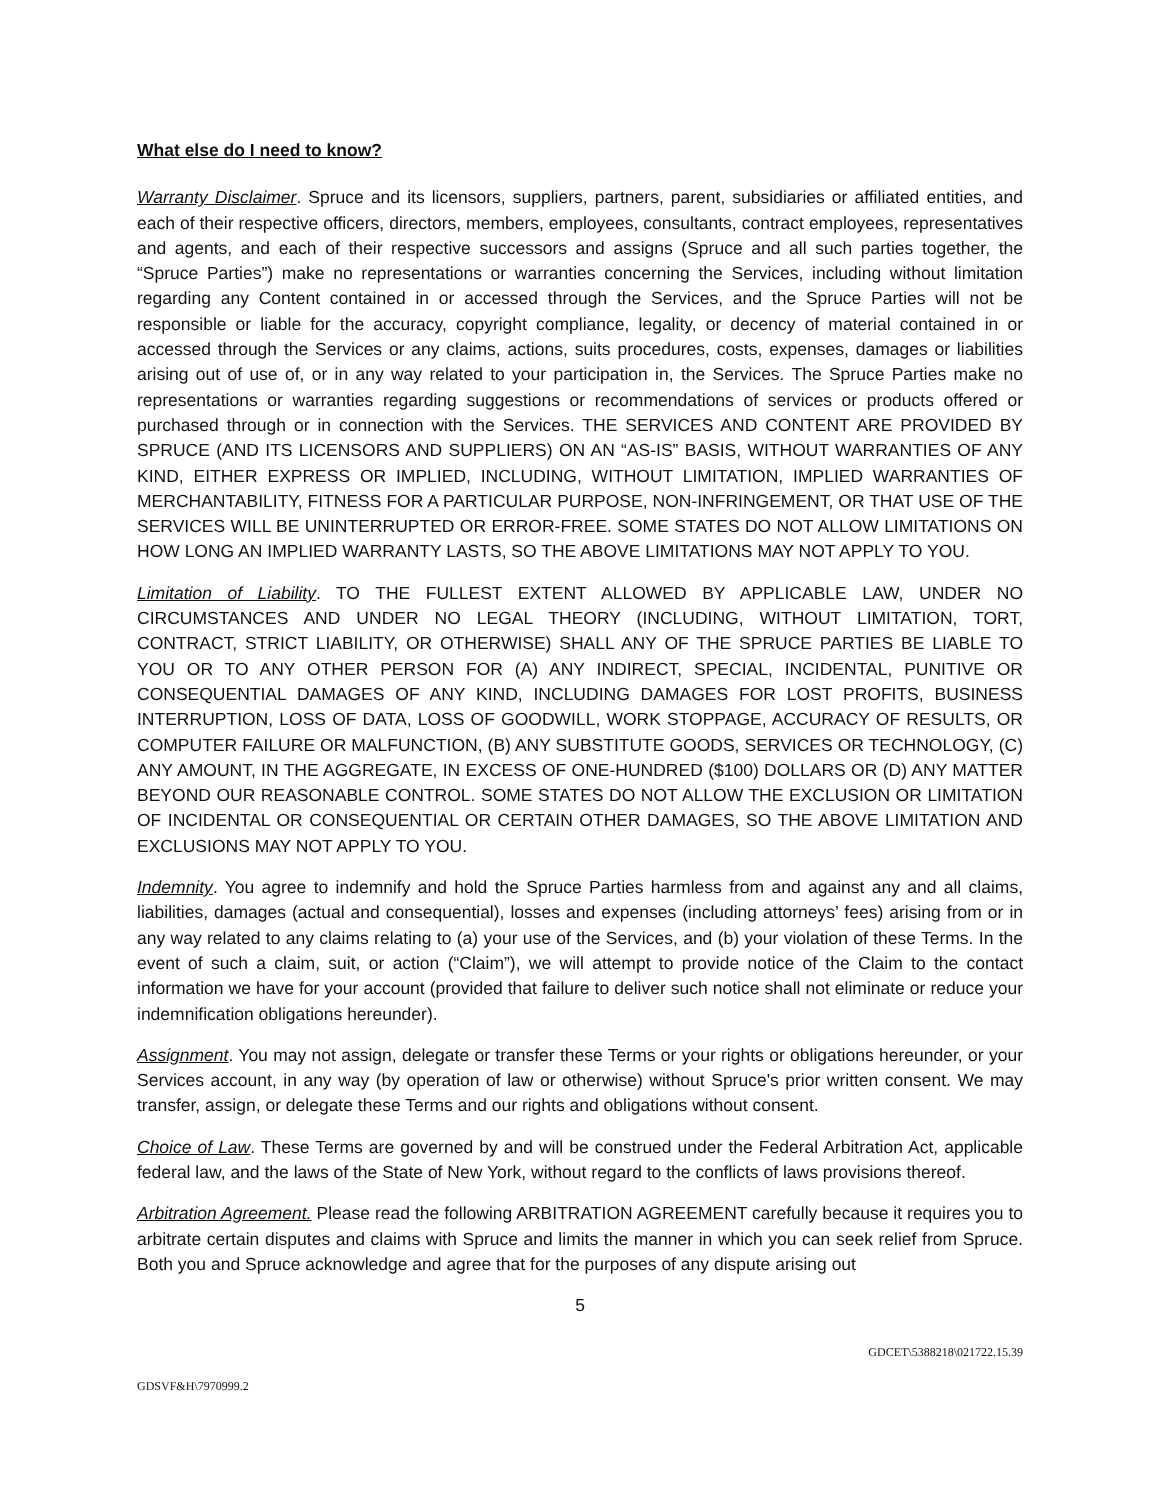What else do I need to know?
Warranty Disclaimer. Spruce and its licensors, suppliers, partners, parent, subsidiaries or affiliated entities, and each of their respective officers, directors, members, employees, consultants, contract employees, representatives and agents, and each of their respective successors and assigns (Spruce and all such parties together, the “Spruce Parties”) make no representations or warranties concerning the Services, including without limitation regarding any Content contained in or accessed through the Services, and the Spruce Parties will not be responsible or liable for the accuracy, copyright compliance, legality, or decency of material contained in or accessed through the Services or any claims, actions, suits procedures, costs, expenses, damages or liabilities arising out of use of, or in any way related to your participation in, the Services. The Spruce Parties make no representations or warranties regarding suggestions or recommendations of services or products offered or purchased through or in connection with the Services. THE SERVICES AND CONTENT ARE PROVIDED BY SPRUCE (AND ITS LICENSORS AND SUPPLIERS) ON AN “AS-IS” BASIS, WITHOUT WARRANTIES OF ANY KIND, EITHER EXPRESS OR IMPLIED, INCLUDING, WITHOUT LIMITATION, IMPLIED WARRANTIES OF MERCHANTABILITY, FITNESS FOR A PARTICULAR PURPOSE, NON-INFRINGEMENT, OR THAT USE OF THE SERVICES WILL BE UNINTERRUPTED OR ERROR-FREE. SOME STATES DO NOT ALLOW LIMITATIONS ON HOW LONG AN IMPLIED WARRANTY LASTS, SO THE ABOVE LIMITATIONS MAY NOT APPLY TO YOU.
Limitation of Liability. TO THE FULLEST EXTENT ALLOWED BY APPLICABLE LAW, UNDER NO CIRCUMSTANCES AND UNDER NO LEGAL THEORY (INCLUDING, WITHOUT LIMITATION, TORT, CONTRACT, STRICT LIABILITY, OR OTHERWISE) SHALL ANY OF THE SPRUCE PARTIES BE LIABLE TO YOU OR TO ANY OTHER PERSON FOR (A) ANY INDIRECT, SPECIAL, INCIDENTAL, PUNITIVE OR CONSEQUENTIAL DAMAGES OF ANY KIND, INCLUDING DAMAGES FOR LOST PROFITS, BUSINESS INTERRUPTION, LOSS OF DATA, LOSS OF GOODWILL, WORK STOPPAGE, ACCURACY OF RESULTS, OR COMPUTER FAILURE OR MALFUNCTION, (B) ANY SUBSTITUTE GOODS, SERVICES OR TECHNOLOGY, (C) ANY AMOUNT, IN THE AGGREGATE, IN EXCESS OF ONE-HUNDRED ($100) DOLLARS OR (D) ANY MATTER BEYOND OUR REASONABLE CONTROL. SOME STATES DO NOT ALLOW THE EXCLUSION OR LIMITATION OF INCIDENTAL OR CONSEQUENTIAL OR CERTAIN OTHER DAMAGES, SO THE ABOVE LIMITATION AND EXCLUSIONS MAY NOT APPLY TO YOU.
Indemnity. You agree to indemnify and hold the Spruce Parties harmless from and against any and all claims, liabilities, damages (actual and consequential), losses and expenses (including attorneys’ fees) arising from or in any way related to any claims relating to (a) your use of the Services, and (b) your violation of these Terms. In the event of such a claim, suit, or action (“Claim”), we will attempt to provide notice of the Claim to the contact information we have for your account (provided that failure to deliver such notice shall not eliminate or reduce your indemnification obligations hereunder).
Assignment. You may not assign, delegate or transfer these Terms or your rights or obligations hereunder, or your Services account, in any way (by operation of law or otherwise) without Spruce's prior written consent. We may transfer, assign, or delegate these Terms and our rights and obligations without consent.
Choice of Law. These Terms are governed by and will be construed under the Federal Arbitration Act, applicable federal law, and the laws of the State of New York, without regard to the conflicts of laws provisions thereof.
Arbitration Agreement. Please read the following ARBITRATION AGREEMENT carefully because it requires you to arbitrate certain disputes and claims with Spruce and limits the manner in which you can seek relief from Spruce. Both you and Spruce acknowledge and agree that for the purposes of any dispute arising out
5
GDCET\5388218\021722.15.39
GDSVF&H\7970999.2